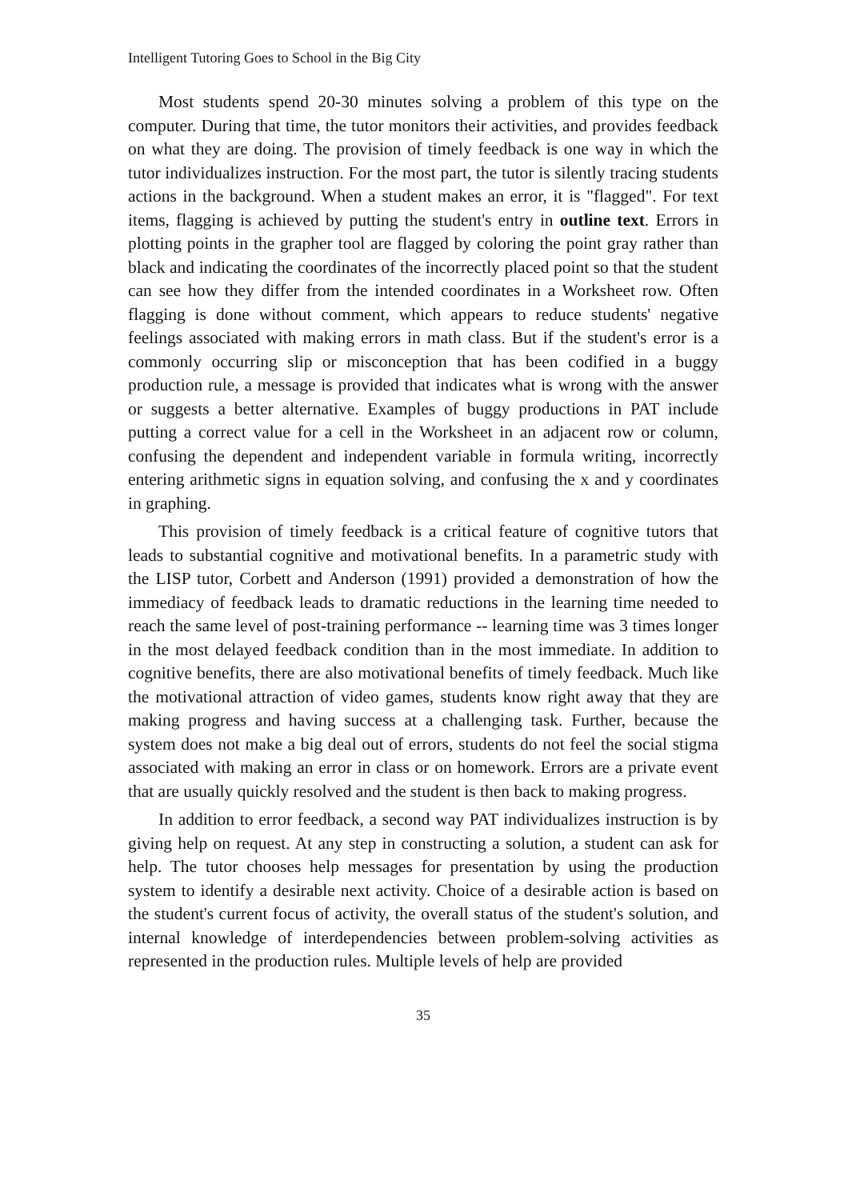Intelligent Tutoring Goes to School in the Big City
Most students spend 20-30 minutes solving a problem of this type on the computer. During that time, the tutor monitors their activities, and provides feedback on what they are doing. The provision of timely feedback is one way in which the tutor individualizes instruction. For the most part, the tutor is silently tracing students actions in the background. When a student makes an error, it is "flagged". For text items, flagging is achieved by putting the student's entry in outline text. Errors in plotting points in the grapher tool are flagged by coloring the point gray rather than black and indicating the coordinates of the incorrectly placed point so that the student can see how they differ from the intended coordinates in a Worksheet row. Often flagging is done without comment, which appears to reduce students' negative feelings associated with making errors in math class. But if the student's error is a commonly occurring slip or misconception that has been codified in a buggy production rule, a message is provided that indicates what is wrong with the answer or suggests a better alternative. Examples of buggy productions in PAT include putting a correct value for a cell in the Worksheet in an adjacent row or column, confusing the dependent and independent variable in formula writing, incorrectly entering arithmetic signs in equation solving, and confusing the x and y coordinates in graphing.
This provision of timely feedback is a critical feature of cognitive tutors that leads to substantial cognitive and motivational benefits. In a parametric study with the LISP tutor, Corbett and Anderson (1991) provided a demonstration of how the immediacy of feedback leads to dramatic reductions in the learning time needed to reach the same level of post-training performance -- learning time was 3 times longer in the most delayed feedback condition than in the most immediate. In addition to cognitive benefits, there are also motivational benefits of timely feedback. Much like the motivational attraction of video games, students know right away that they are making progress and having success at a challenging task. Further, because the system does not make a big deal out of errors, students do not feel the social stigma associated with making an error in class or on homework. Errors are a private event that are usually quickly resolved and the student is then back to making progress.
In addition to error feedback, a second way PAT individualizes instruction is by giving help on request. At any step in constructing a solution, a student can ask for help. The tutor chooses help messages for presentation by using the production system to identify a desirable next activity. Choice of a desirable action is based on the student's current focus of activity, the overall status of the student's solution, and internal knowledge of interdependencies between problem-solving activities as represented in the production rules. Multiple levels of help are provided
35